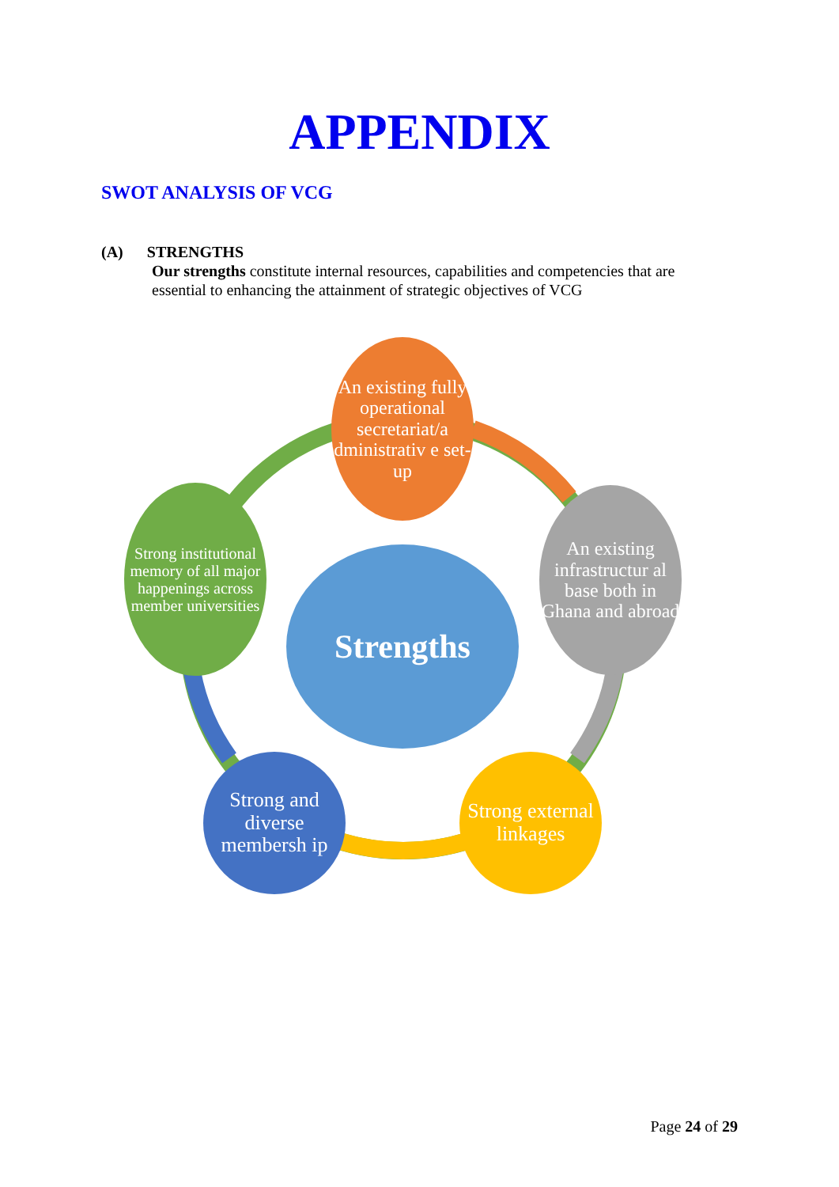APPENDIX
SWOT ANALYSIS OF VCG
(A) STRENGTHS
Our strengths constitute internal resources, capabilities and competencies that are essential to enhancing the attainment of strategic objectives of VCG
Strengths
An existing fully operational secretariat/a dministrativ e set-up
An existing infrastructur al base both in Ghana and abroad
Strong external linkages
Strong and diverse membersh ip
Strong institutional memory of all major happenings across member universities
Page 24 of 29